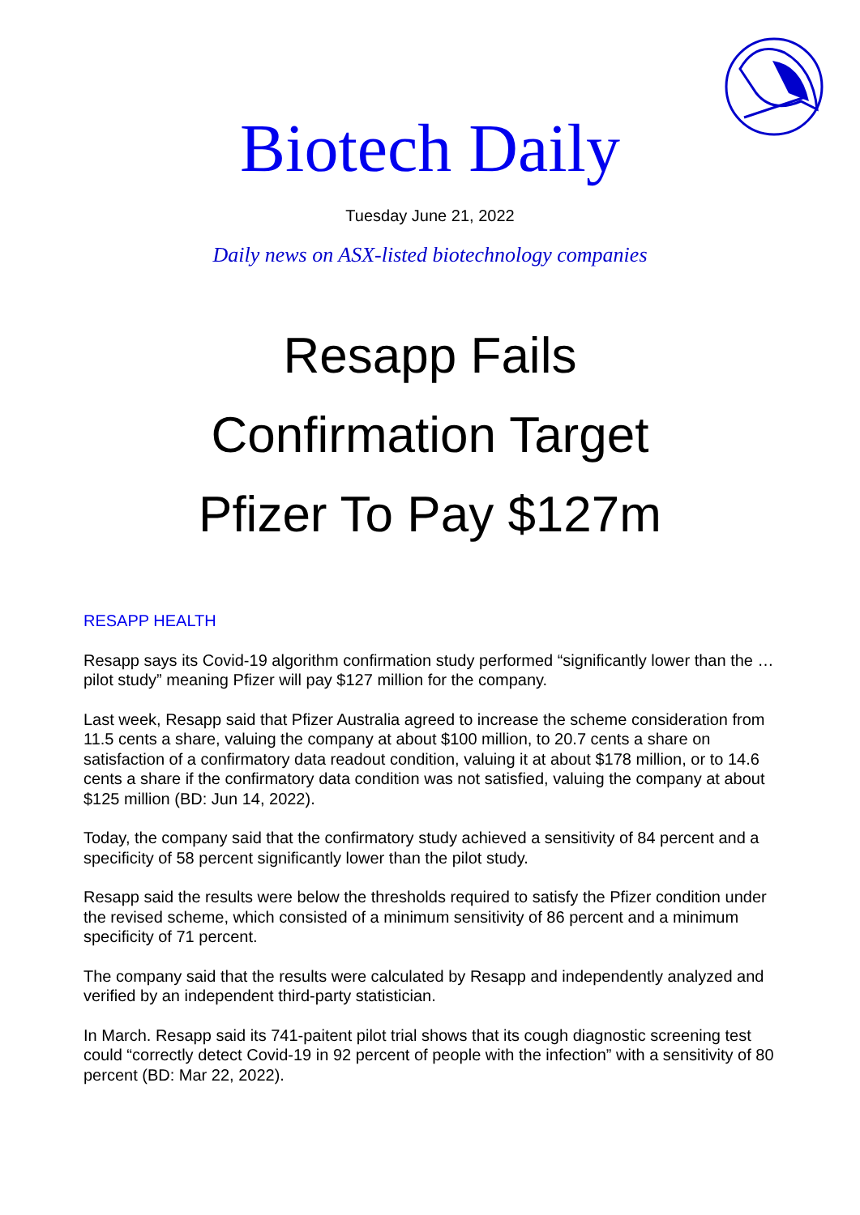Biotech Daily
Tuesday June 21, 2022
Daily news on ASX-listed biotechnology companies
Resapp Fails
Confirmation Target
Pfizer To Pay $127m
RESAPP HEALTH
Resapp says its Covid-19 algorithm confirmation study performed “significantly lower than the … pilot study” meaning Pfizer will pay $127 million for the company.
Last week, Resapp said that Pfizer Australia agreed to increase the scheme consideration from 11.5 cents a share, valuing the company at about $100 million, to 20.7 cents a share on satisfaction of a confirmatory data readout condition, valuing it at about $178 million, or to 14.6 cents a share if the confirmatory data condition was not satisfied, valuing the company at about $125 million (BD: Jun 14, 2022).
Today, the company said that the confirmatory study achieved a sensitivity of 84 percent and a specificity of 58 percent significantly lower than the pilot study.
Resapp said the results were below the thresholds required to satisfy the Pfizer condition under the revised scheme, which consisted of a minimum sensitivity of 86 percent and a minimum specificity of 71 percent.
The company said that the results were calculated by Resapp and independently analyzed and verified by an independent third-party statistician.
In March. Resapp said its 741-paitent pilot trial shows that its cough diagnostic screening test could “correctly detect Covid-19 in 92 percent of people with the infection” with a sensitivity of 80 percent (BD: Mar 22, 2022).